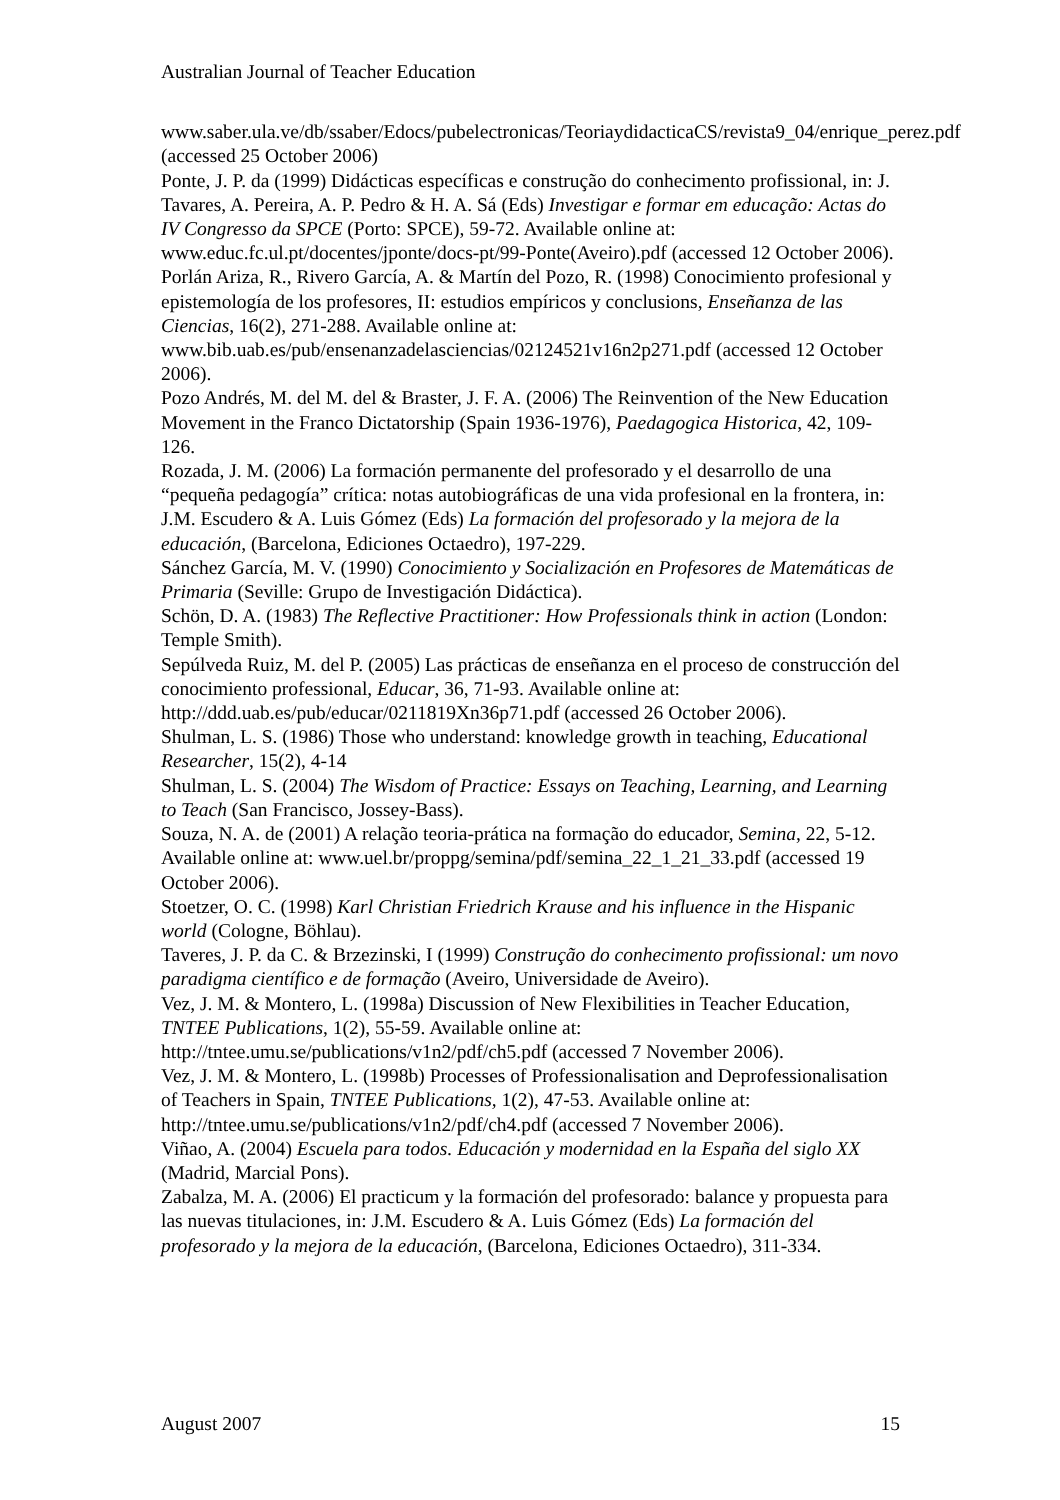Australian Journal of Teacher Education
www.saber.ula.ve/db/ssaber/Edocs/pubelectronicas/TeoriaydidacticaCS/revista9_04/enrique_perez.pdf (accessed 25 October 2006)
Ponte, J. P. da (1999) Didácticas específicas e construção do conhecimento profissional, in: J. Tavares, A. Pereira, A. P. Pedro & H. A. Sá (Eds) Investigar e formar em educação: Actas do IV Congresso da SPCE (Porto: SPCE), 59-72. Available online at: www.educ.fc.ul.pt/docentes/jponte/docs-pt/99-Ponte(Aveiro).pdf (accessed 12 October 2006).
Porlán Ariza, R., Rivero García, A. & Martín del Pozo, R. (1998) Conocimiento profesional y epistemología de los profesores, II: estudios empíricos y conclusions, Enseñanza de las Ciencias, 16(2), 271-288. Available online at: www.bib.uab.es/pub/ensenanzadelasciencias/02124521v16n2p271.pdf (accessed 12 October 2006).
Pozo Andrés, M. del M. del & Braster, J. F. A. (2006) The Reinvention of the New Education Movement in the Franco Dictatorship (Spain 1936-1976), Paedagogica Historica, 42, 109-126.
Rozada, J. M. (2006) La formación permanente del profesorado y el desarrollo de una “pequeña pedagogía” crítica: notas autobiográficas de una vida profesional en la frontera, in: J.M. Escudero & A. Luis Gómez (Eds) La formación del profesorado y la mejora de la educación, (Barcelona, Ediciones Octaedro), 197-229.
Sánchez García, M. V. (1990) Conocimiento y Socialización en Profesores de Matemáticas de Primaria (Seville: Grupo de Investigación Didáctica).
Schön, D. A. (1983) The Reflective Practitioner: How Professionals think in action (London: Temple Smith).
Sepúlveda Ruiz, M. del P. (2005) Las prácticas de enseñanza en el proceso de construcción del conocimiento professional, Educar, 36, 71-93. Available online at: http://ddd.uab.es/pub/educar/0211819Xn36p71.pdf (accessed 26 October 2006).
Shulman, L. S. (1986) Those who understand: knowledge growth in teaching, Educational Researcher, 15(2), 4-14
Shulman, L. S. (2004) The Wisdom of Practice: Essays on Teaching, Learning, and Learning to Teach (San Francisco, Jossey-Bass).
Souza, N. A. de (2001) A relação teoria-prática na formação do educador, Semina, 22, 5-12. Available online at: www.uel.br/proppg/semina/pdf/semina_22_1_21_33.pdf (accessed 19 October 2006).
Stoetzer, O. C. (1998) Karl Christian Friedrich Krause and his influence in the Hispanic world (Cologne, Böhlau).
Taveres, J. P. da C. & Brzezinski, I (1999) Construção do conhecimento profissional: um novo paradigma científico e de formação (Aveiro, Universidade de Aveiro).
Vez, J. M. & Montero, L. (1998a) Discussion of New Flexibilities in Teacher Education, TNTEE Publications, 1(2), 55-59. Available online at: http://tntee.umu.se/publications/v1n2/pdf/ch5.pdf (accessed 7 November 2006).
Vez, J. M. & Montero, L. (1998b) Processes of Professionalisation and Deprofessionalisation of Teachers in Spain, TNTEE Publications, 1(2), 47-53. Available online at: http://tntee.umu.se/publications/v1n2/pdf/ch4.pdf (accessed 7 November 2006).
Viñao, A. (2004) Escuela para todos. Educación y modernidad en la España del siglo XX (Madrid, Marcial Pons).
Zabalza, M. A. (2006) El practicum y la formación del profesorado: balance y propuesta para las nuevas titulaciones, in: J.M. Escudero & A. Luis Gómez (Eds) La formación del profesorado y la mejora de la educación, (Barcelona, Ediciones Octaedro), 311-334.
August 2007 15